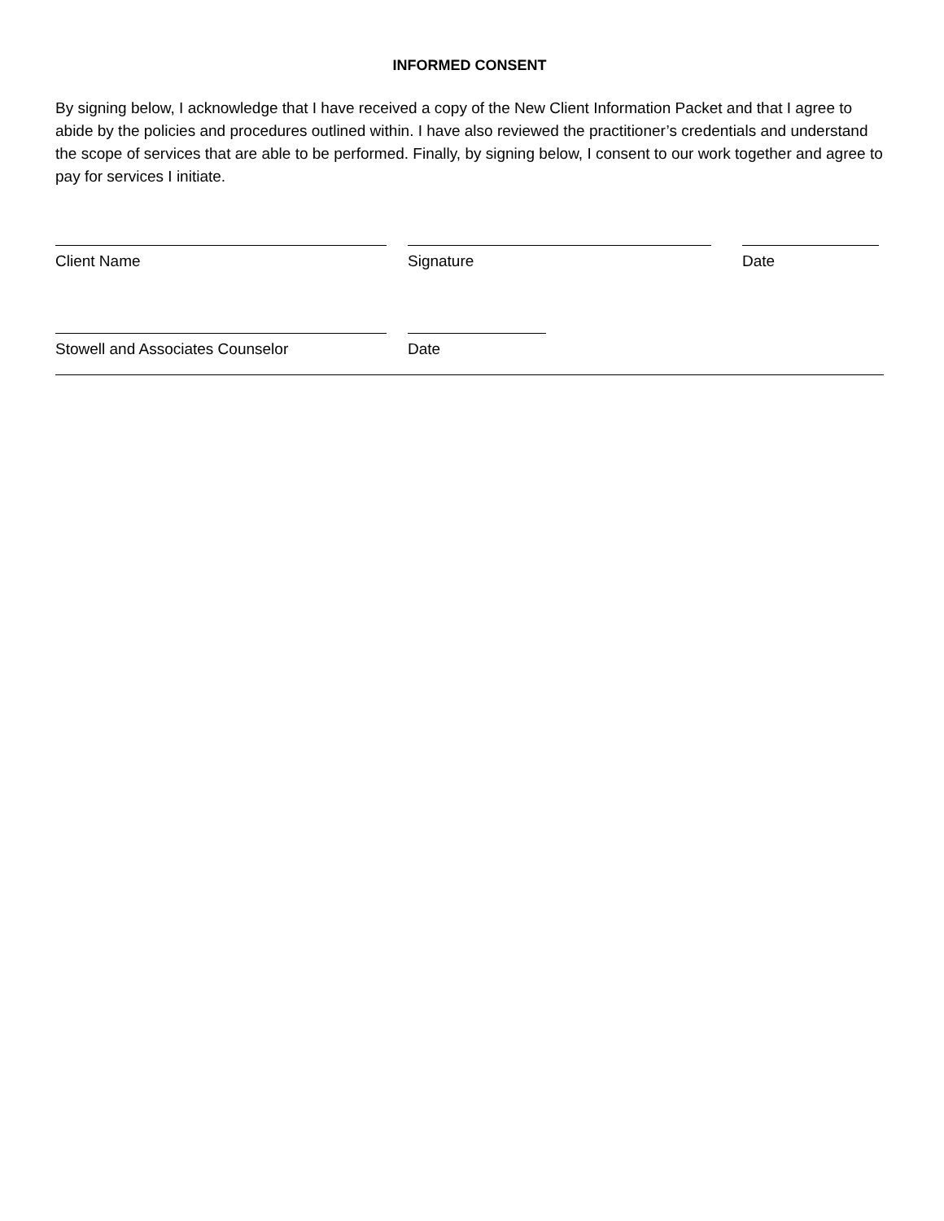INFORMED CONSENT
By signing below, I acknowledge that I have received a copy of the New Client Information Packet and that I agree to abide by the policies and procedures outlined within. I have also reviewed the practitioner’s credentials and understand the scope of services that are able to be performed. Finally, by signing below, I consent to our work together and agree to pay for services I initiate.
Client Name Signature Date
Stowell and Associates Counselor Date